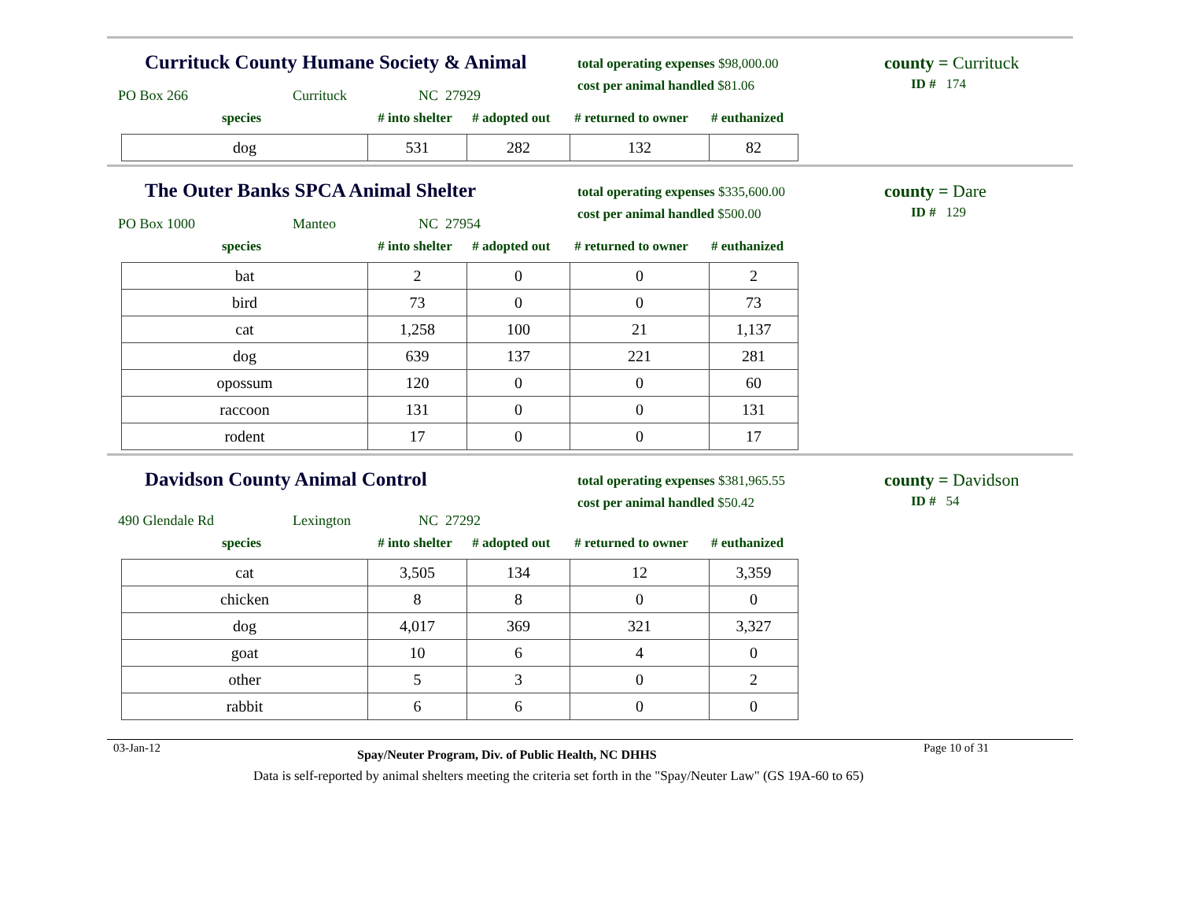Currituck County Humane Society & Animal
total operating expenses $98,000.00
cost per animal handled $81.06
county = Currituck
ID # 174
PO Box 266 Currituck NC 27929
species # into shelter # adopted out # returned to owner # euthanized
| dog | 531 | 282 | 132 | 82 |
The Outer Banks SPCA Animal Shelter
total operating expenses $335,600.00
cost per animal handled $500.00
county = Dare
ID # 129
PO Box 1000 Manteo NC 27954
species # into shelter # adopted out # returned to owner # euthanized
| bat | 2 | 0 | 0 | 2 |
| bird | 73 | 0 | 0 | 73 |
| cat | 1,258 | 100 | 21 | 1,137 |
| dog | 639 | 137 | 221 | 281 |
| opossum | 120 | 0 | 0 | 60 |
| raccoon | 131 | 0 | 0 | 131 |
| rodent | 17 | 0 | 0 | 17 |
Davidson County Animal Control
total operating expenses $381,965.55
cost per animal handled $50.42
county = Davidson
ID # 54
490 Glendale Rd Lexington NC 27292
species # into shelter # adopted out # returned to owner # euthanized
| cat | 3,505 | 134 | 12 | 3,359 |
| chicken | 8 | 8 | 0 | 0 |
| dog | 4,017 | 369 | 321 | 3,327 |
| goat | 10 | 6 | 4 | 0 |
| other | 5 | 3 | 0 | 2 |
| rabbit | 6 | 6 | 0 | 0 |
03-Jan-12 Spay/Neuter Program, Div. of Public Health, NC DHHS Page 10 of 31
Data is self-reported by animal shelters meeting the criteria set forth in the "Spay/Neuter Law" (GS 19A-60 to 65)